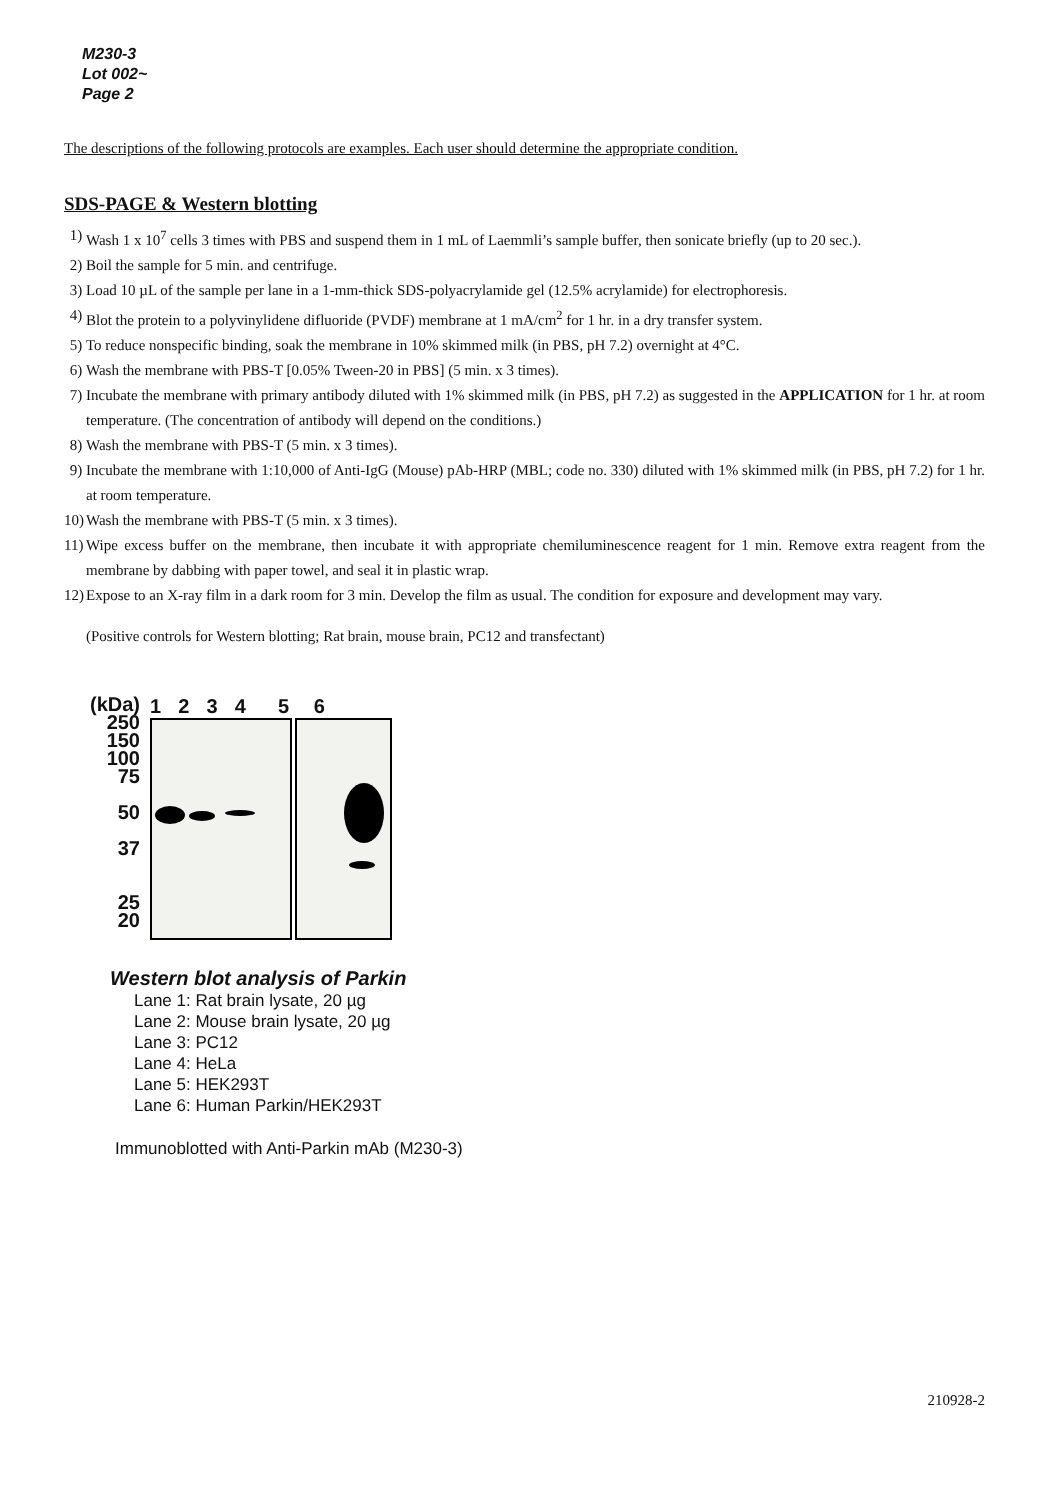M230-3
Lot 002~
Page 2
The descriptions of the following protocols are examples. Each user should determine the appropriate condition.
SDS-PAGE & Western blotting
1) Wash 1 x 10<sup>7</sup> cells 3 times with PBS and suspend them in 1 mL of Laemmli’s sample buffer, then sonicate briefly (up to 20 sec.).
2) Boil the sample for 5 min. and centrifuge.
3) Load 10 µL of the sample per lane in a 1-mm-thick SDS-polyacrylamide gel (12.5% acrylamide) for electrophoresis.
4) Blot the protein to a polyvinylidene difluoride (PVDF) membrane at 1 mA/cm<sup>2</sup> for 1 hr. in a dry transfer system.
5) To reduce nonspecific binding, soak the membrane in 10% skimmed milk (in PBS, pH 7.2) overnight at 4°C.
6) Wash the membrane with PBS-T [0.05% Tween-20 in PBS] (5 min. x 3 times).
7) Incubate the membrane with primary antibody diluted with 1% skimmed milk (in PBS, pH 7.2) as suggested in the APPLICATION for 1 hr. at room temperature. (The concentration of antibody will depend on the conditions.)
8) Wash the membrane with PBS-T (5 min. x 3 times).
9) Incubate the membrane with 1:10,000 of Anti-IgG (Mouse) pAb-HRP (MBL; code no. 330) diluted with 1% skimmed milk (in PBS, pH 7.2) for 1 hr. at room temperature.
10)
Wash the membrane with PBS-T (5 min. x 3 times).
11)
Wipe excess buffer on the membrane, then incubate it with appropriate chemiluminescence reagent for 1 min. Remove extra reagent from the membrane by dabbing with paper towel, and seal it in plastic wrap.
12)
Expose to an X-ray film in a dark room for 3 min. Develop the film as usual. The condition for exposure and development may vary.
(Positive controls for Western blotting; Rat brain, mouse brain, PC12 and transfectant)
(kDa)
250
150
100
75
50
37
25
20
1 2 3 4 5 6
Western blot analysis of Parkin
Lane 1: Rat brain lysate, 20 µg
Lane 2: Mouse brain lysate, 20 µg
Lane 3: PC12
Lane 4: HeLa
Lane 5: HEK293T
Lane 6: Human Parkin/HEK293T
Immunoblotted with Anti-Parkin mAb (M230-3)
210928-2